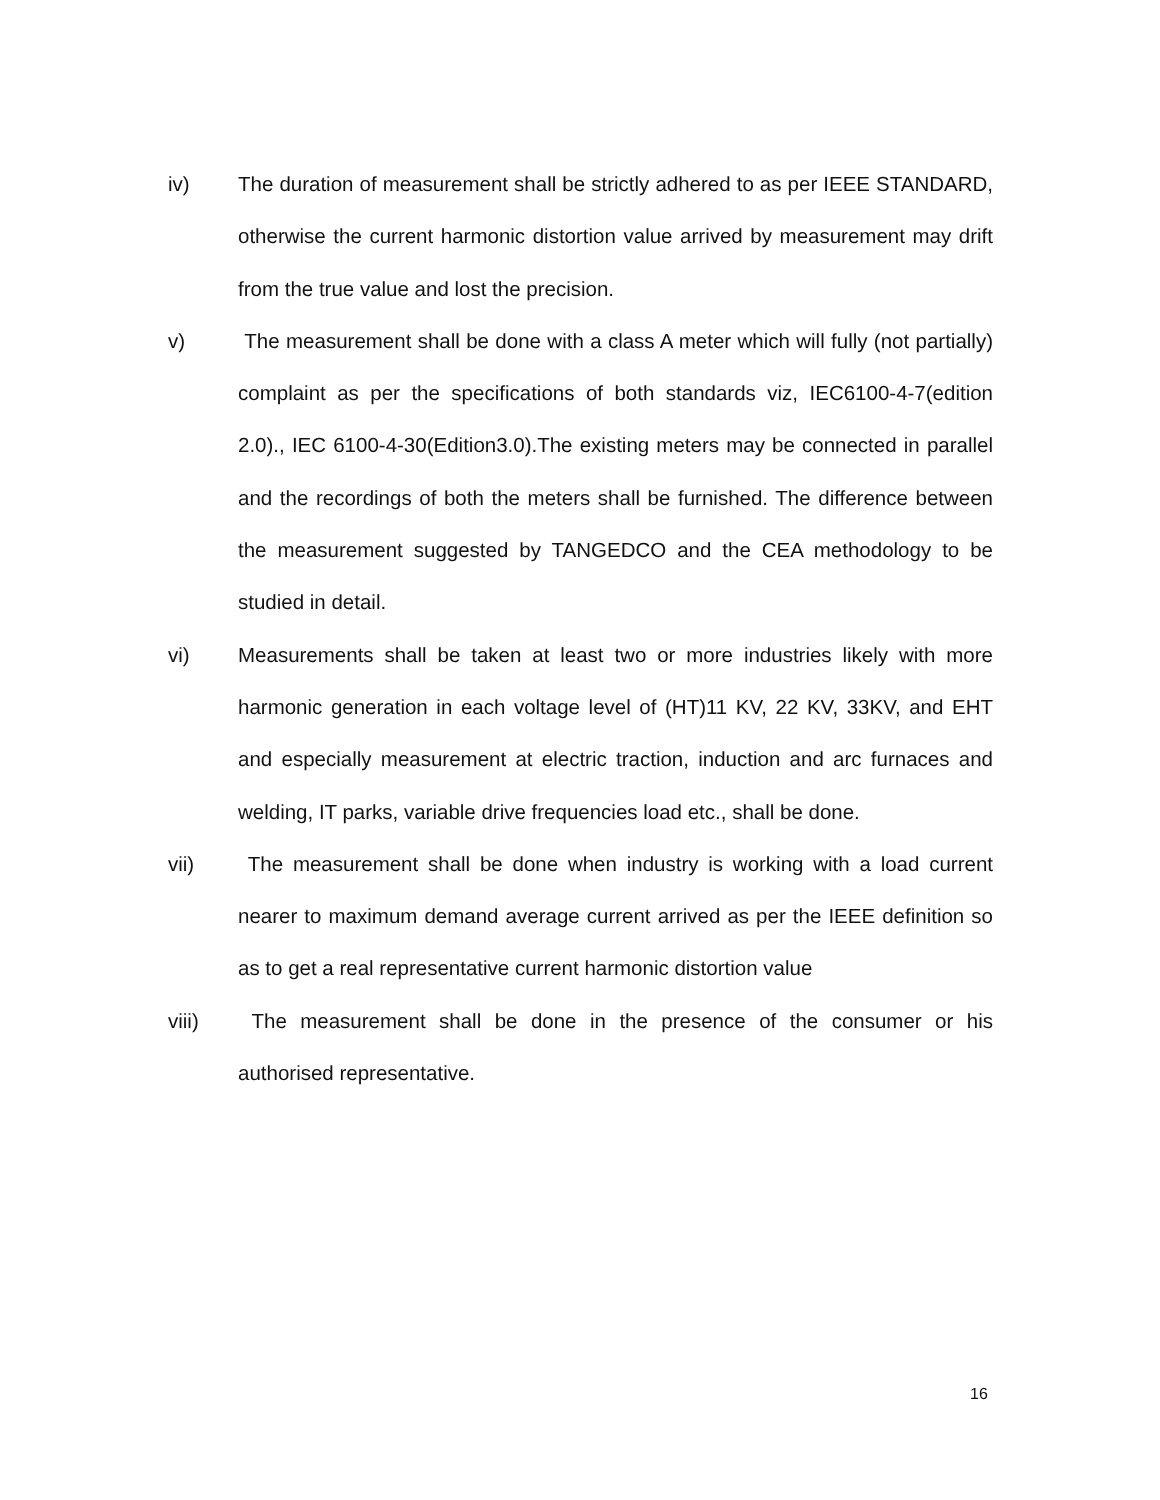iv) The duration of measurement shall be strictly adhered to as per IEEE STANDARD, otherwise the current harmonic distortion value arrived by measurement may drift from the true value and lost the precision.
v) The measurement shall be done with a class A meter which will fully (not partially) complaint as per the specifications of both standards viz, IEC6100-4-7(edition 2.0)., IEC 6100-4-30(Edition3.0).The existing meters may be connected in parallel and the recordings of both the meters shall be furnished. The difference between the measurement suggested by TANGEDCO and the CEA methodology to be studied in detail.
vi) Measurements shall be taken at least two or more industries likely with more harmonic generation in each voltage level of (HT)11 KV, 22 KV, 33KV, and EHT and especially measurement at electric traction, induction and arc furnaces and welding, IT parks, variable drive frequencies load etc., shall be done.
vii) The measurement shall be done when industry is working with a load current nearer to maximum demand average current arrived as per the IEEE definition so as to get a real representative current harmonic distortion value
viii) The measurement shall be done in the presence of the consumer or his authorised representative.
16